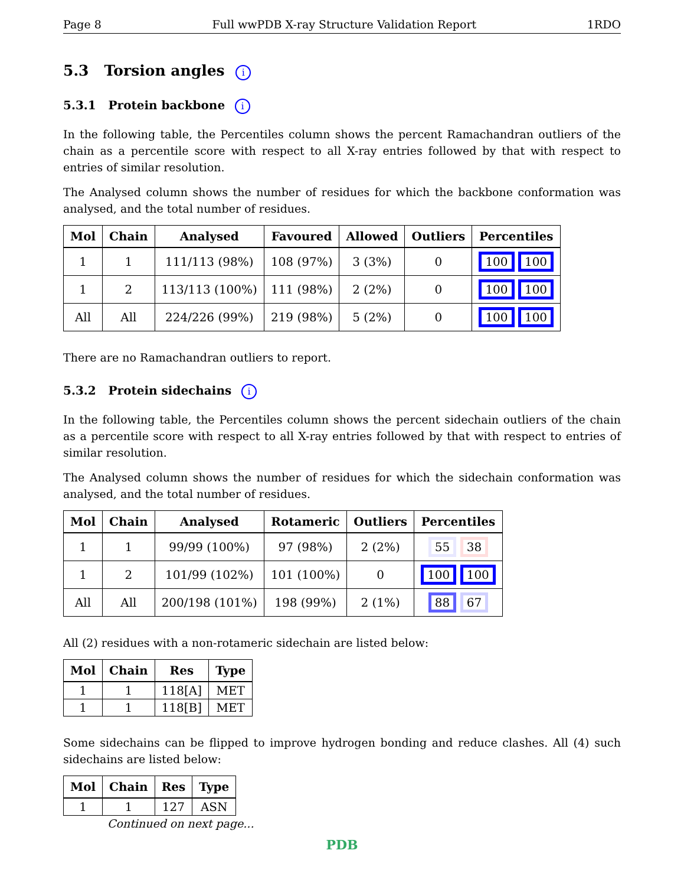Page 8 Full wwPDB X-ray Structure Validation Report 1RDO
5.3 Torsion angles i
5.3.1 Protein backbone i
In the following table, the Percentiles column shows the percent Ramachandran outliers of the chain as a percentile score with respect to all X-ray entries followed by that with respect to entries of similar resolution.
The Analysed column shows the number of residues for which the backbone conformation was analysed, and the total number of residues.
| Mol | Chain | Analysed | Favoured | Allowed | Outliers | Percentiles |
| --- | --- | --- | --- | --- | --- | --- |
| 1 | 1 | 111/113 (98%) | 108 (97%) | 3 (3%) | 0 | 100 100 |
| 1 | 2 | 113/113 (100%) | 111 (98%) | 2 (2%) | 0 | 100 100 |
| All | All | 224/226 (99%) | 219 (98%) | 5 (2%) | 0 | 100 100 |
There are no Ramachandran outliers to report.
5.3.2 Protein sidechains i
In the following table, the Percentiles column shows the percent sidechain outliers of the chain as a percentile score with respect to all X-ray entries followed by that with respect to entries of similar resolution.
The Analysed column shows the number of residues for which the sidechain conformation was analysed, and the total number of residues.
| Mol | Chain | Analysed | Rotameric | Outliers | Percentiles |
| --- | --- | --- | --- | --- | --- |
| 1 | 1 | 99/99 (100%) | 97 (98%) | 2 (2%) | 55 38 |
| 1 | 2 | 101/99 (102%) | 101 (100%) | 0 | 100 100 |
| All | All | 200/198 (101%) | 198 (99%) | 2 (1%) | 88 67 |
All (2) residues with a non-rotameric sidechain are listed below:
| Mol | Chain | Res | Type |
| --- | --- | --- | --- |
| 1 | 1 | 118[A] | MET |
| 1 | 1 | 118[B] | MET |
Some sidechains can be flipped to improve hydrogen bonding and reduce clashes. All (4) such sidechains are listed below:
| Mol | Chain | Res | Type |
| --- | --- | --- | --- |
| 1 | 1 | 127 | ASN |
Continued on next page...
PDB